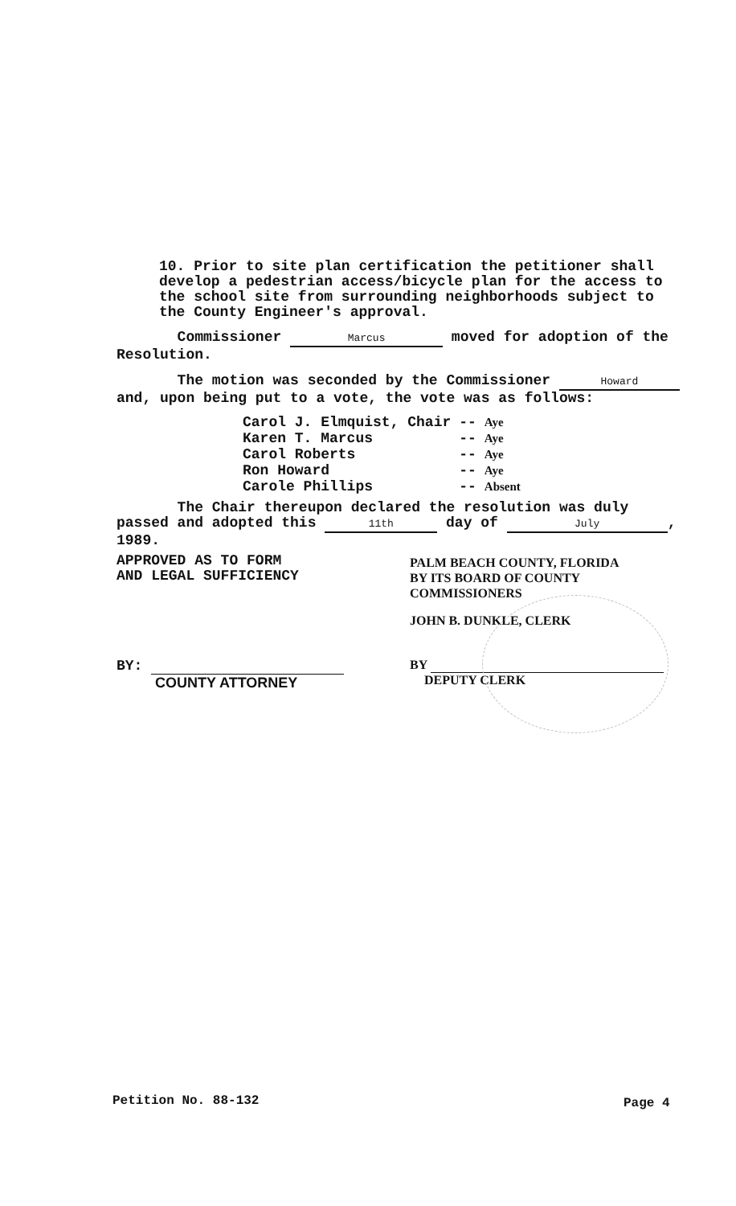10. Prior to site plan certification the petitioner shall develop a pedestrian access/bicycle plan for the access to the school site from surrounding neighborhoods subject to the County Engineer's approval.
Commissioner Marcus moved for adoption of the Resolution.
The motion was seconded by the Commissioner Howard and, upon being put to a vote, the vote was as follows:
| Carol J. Elmquist, Chair | -- | Aye |
| Karen T. Marcus | -- | Aye |
| Carol Roberts | -- | Aye |
| Ron Howard | -- | Aye |
| Carole Phillips | -- | Absent |
The Chair thereupon declared the resolution was duly passed and adopted this 11th day of July, 1989.
APPROVED AS TO FORM
AND LEGAL SUFFICIENCY
BY:
COUNTY ATTORNEY
PALM BEACH COUNTY, FLORIDA
BY ITS BOARD OF COUNTY
COMMISSIONERS
JOHN B. DUNKLE, CLERK
BY
DEPUTY CLERK
Petition No. 88-132 Page 4